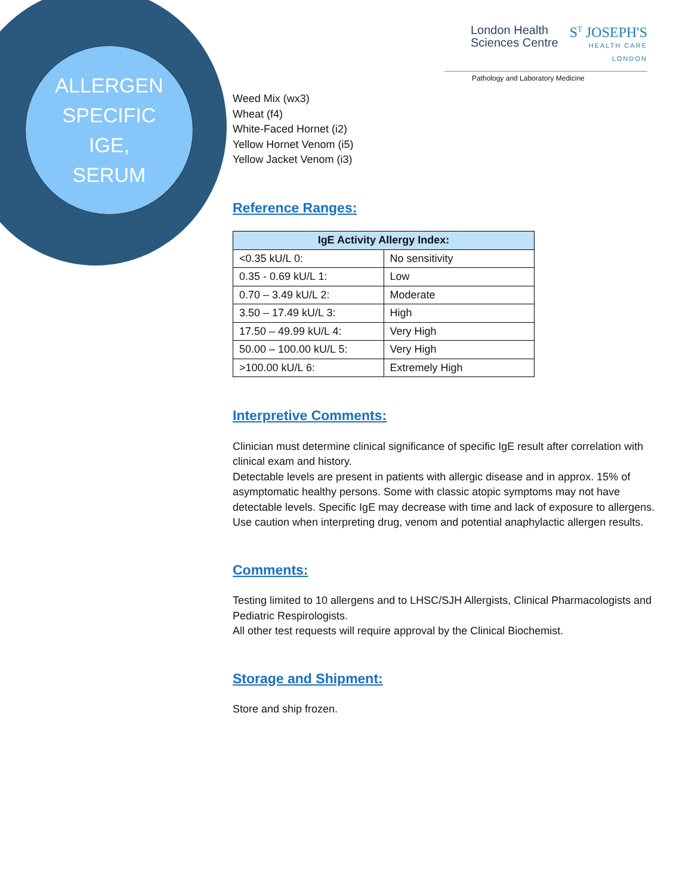ALLERGEN
SPECIFIC
IGE,
SERUM
London Health
Sciences Centre
S<sup>T</sup> JOSEPH'S
HEALTH CARE
LONDON
Pathology and Laboratory Medicine
Weed Mix (wx3)
Wheat (f4)
White-Faced Hornet (i2)
Yellow Hornet Venom (i5)
Yellow Jacket Venom (i3)
Reference Ranges:
| IgE Activity Allergy Index: | |
| --- | --- |
| <0.35 kU/L 0: | No sensitivity |
| 0.35 - 0.69 kU/L 1: | Low |
| 0.70 – 3.49 kU/L 2: | Moderate |
| 3.50 – 17.49 kU/L 3: | High |
| 17.50 – 49.99 kU/L 4: | Very High |
| 50.00 – 100.00 kU/L 5: | Very High |
| >100.00 kU/L 6: | Extremely High |
Interpretive Comments:
Clinician must determine clinical significance of specific IgE result after correlation with clinical exam and history.
Detectable levels are present in patients with allergic disease and in approx. 15% of asymptomatic healthy persons. Some with classic atopic symptoms may not have detectable levels. Specific IgE may decrease with time and lack of exposure to allergens.
Use caution when interpreting drug, venom and potential anaphylactic allergen results.
Comments:
Testing limited to 10 allergens and to LHSC/SJH Allergists, Clinical Pharmacologists and Pediatric Respirologists.
All other test requests will require approval by the Clinical Biochemist.
Storage and Shipment:
Store and ship frozen.